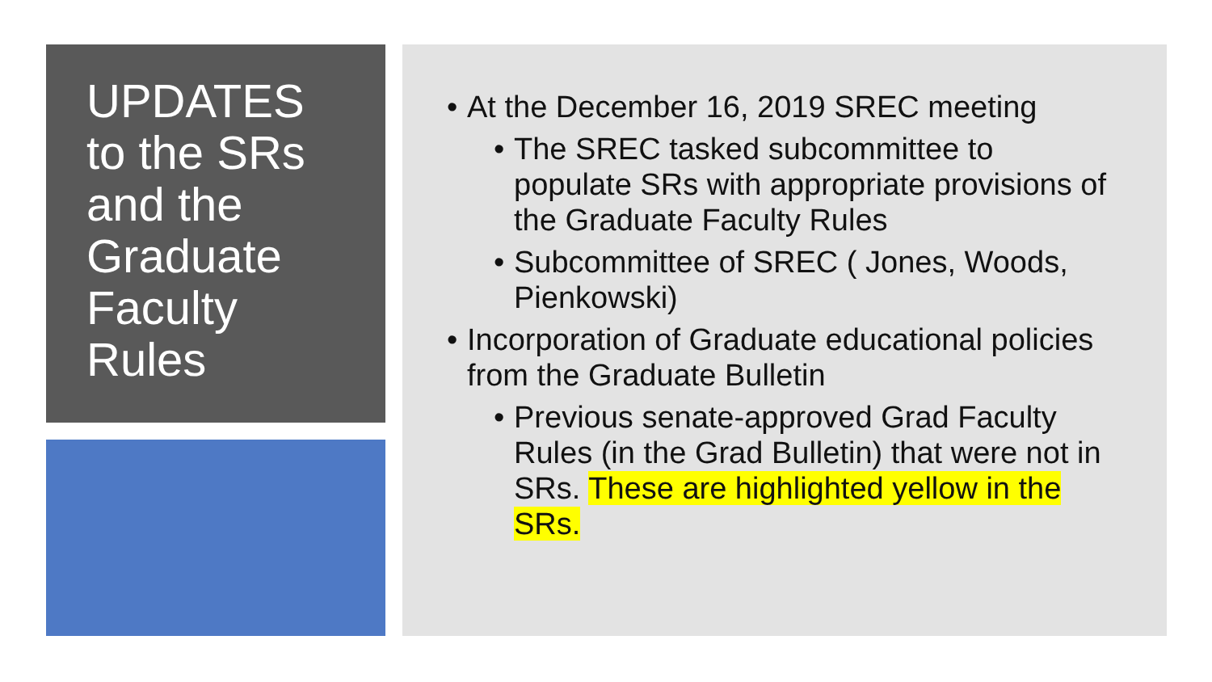UPDATES to the SRs and the Graduate Faculty Rules
• At the December 16, 2019 SREC meeting
• The SREC tasked subcommittee to populate SRs with appropriate provisions of the Graduate Faculty Rules
• Subcommittee of SREC ( Jones, Woods, Pienkowski)
• Incorporation of Graduate educational policies from the Graduate Bulletin
• Previous senate-approved Grad Faculty Rules (in the Grad Bulletin) that were not in SRs. These are highlighted yellow in the SRs.